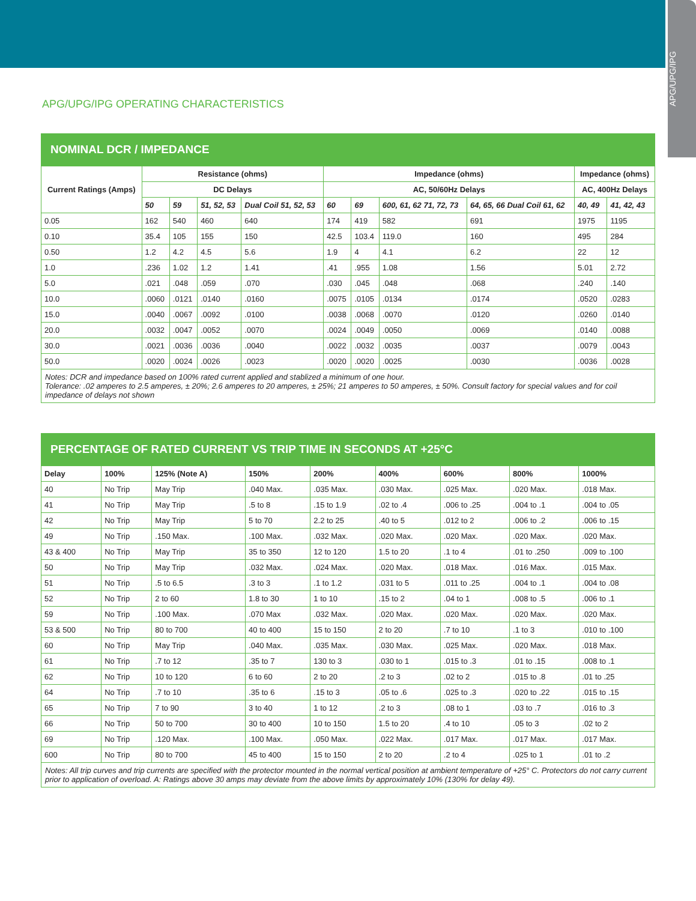APG/UPG/IPG
APG/UPG/IPG OPERATING CHARACTERISTICS
NOMINAL DCR / IMPEDANCE
| Current Ratings (Amps) | Resistance (ohms) | | | | Impedance (ohms) | | | | Impedance (ohms) | |
| --- | --- | --- | --- | --- | --- | --- | --- | --- | --- | --- |
| | DC Delays | | | | AC, 50/60Hz Delays | | | | AC, 400Hz Delays | |
| | 50 | 59 | 51, 52, 53 | Dual Coil 51, 52, 53 | 60 | 69 | 600, 61, 62 71, 72, 73 | 64, 65, 66 Dual Coil 61, 62 | 40, 49 | 41, 42, 43 |
| 0.05 | 162 | 540 | 460 | 640 | 174 | 419 | 582 | 691 | 1975 | 1195 |
| 0.10 | 35.4 | 105 | 155 | 150 | 42.5 | 103.4 | 119.0 | 160 | 495 | 284 |
| 0.50 | 1.2 | 4.2 | 4.5 | 5.6 | 1.9 | 4 | 4.1 | 6.2 | 22 | 12 |
| 1.0 | .236 | 1.02 | 1.2 | 1.41 | .41 | .955 | 1.08 | 1.56 | 5.01 | 2.72 |
| 5.0 | .021 | .048 | .059 | .070 | .030 | .045 | .048 | .068 | .240 | .140 |
| 10.0 | .0060 | .0121 | .0140 | .0160 | .0075 | .0105 | .0134 | .0174 | .0520 | .0283 |
| 15.0 | .0040 | .0067 | .0092 | .0100 | .0038 | .0068 | .0070 | .0120 | .0260 | .0140 |
| 20.0 | .0032 | .0047 | .0052 | .0070 | .0024 | .0049 | .0050 | .0069 | .0140 | .0088 |
| 30.0 | .0021 | .0036 | .0036 | .0040 | .0022 | .0032 | .0035 | .0037 | .0079 | .0043 |
| 50.0 | .0020 | .0024 | .0026 | .0023 | .0020 | .0020 | .0025 | .0030 | .0036 | .0028 |
Notes: DCR and impedance based on 100% rated current applied and stablized a minimum of one hour.
Tolerance: .02 amperes to 2.5 amperes, ± 20%; 2.6 amperes to 20 amperes, ± 25%; 21 amperes to 50 amperes, ± 50%. Consult factory for special values and for coil impedance of delays not shown
PERCENTAGE OF RATED CURRENT VS TRIP TIME IN SECONDS AT +25°C
| Delay | 100% | 125% (Note A) | 150% | 200% | 400% | 600% | 800% | 1000% |
| --- | --- | --- | --- | --- | --- | --- | --- | --- |
| 40 | No Trip | May Trip | .040 Max. | .035 Max. | .030 Max. | .025 Max. | .020 Max. | .018 Max. |
| 41 | No Trip | May Trip | .5 to 8 | .15 to 1.9 | .02 to .4 | .006 to .25 | .004 to .1 | .004 to .05 |
| 42 | No Trip | May Trip | 5 to 70 | 2.2 to 25 | .40 to 5 | .012 to 2 | .006 to .2 | .006 to .15 |
| 49 | No Trip | .150 Max. | .100 Max. | .032 Max. | .020 Max. | .020 Max. | .020 Max. | .020 Max. |
| 43 & 400 | No Trip | May Trip | 35 to 350 | 12 to 120 | 1.5 to 20 | .1 to 4 | .01 to .250 | .009 to .100 |
| 50 | No Trip | May Trip | .032 Max. | .024 Max. | .020 Max. | .018 Max. | .016 Max. | .015 Max. |
| 51 | No Trip | .5 to 6.5 | .3 to 3 | .1 to 1.2 | .031 to 5 | .011 to .25 | .004 to .1 | .004 to .08 |
| 52 | No Trip | 2 to 60 | 1.8 to 30 | 1 to 10 | .15 to 2 | .04 to 1 | .008 to .5 | .006 to .1 |
| 59 | No Trip | .100 Max. | .070 Max | .032 Max. | .020 Max. | .020 Max. | .020 Max. | .020 Max. |
| 53 & 500 | No Trip | 80 to 700 | 40 to 400 | 15 to 150 | 2 to 20 | .7 to 10 | .1 to 3 | .010 to .100 |
| 60 | No Trip | May Trip | .040 Max. | .035 Max. | .030 Max. | .025 Max. | .020 Max. | .018 Max. |
| 61 | No Trip | .7 to 12 | .35 to 7 | 130 to 3 | .030 to 1 | .015 to .3 | .01 to .15 | .008 to .1 |
| 62 | No Trip | 10 to 120 | 6 to 60 | 2 to 20 | .2 to 3 | .02 to 2 | .015 to .8 | .01 to .25 |
| 64 | No Trip | .7 to 10 | .35 to 6 | .15 to 3 | .05 to .6 | .025 to .3 | .020 to .22 | .015 to .15 |
| 65 | No Trip | 7 to 90 | 3 to 40 | 1 to 12 | .2 to 3 | .08 to 1 | .03 to .7 | .016 to .3 |
| 66 | No Trip | 50 to 700 | 30 to 400 | 10 to 150 | 1.5 to 20 | .4 to 10 | .05 to 3 | .02 to 2 |
| 69 | No Trip | .120 Max. | .100 Max. | .050 Max. | .022 Max. | .017 Max. | .017 Max. | .017 Max. |
| 600 | No Trip | 80 to 700 | 45 to 400 | 15 to 150 | 2 to 20 | .2 to 4 | .025 to 1 | .01 to .2 |
Notes: All trip curves and trip currents are specified with the protector mounted in the normal vertical position at ambient temperature of +25° C. Protectors do not carry current prior to application of overload. A: Ratings above 30 amps may deviate from the above limits by approximately 10% (130% for delay 49).